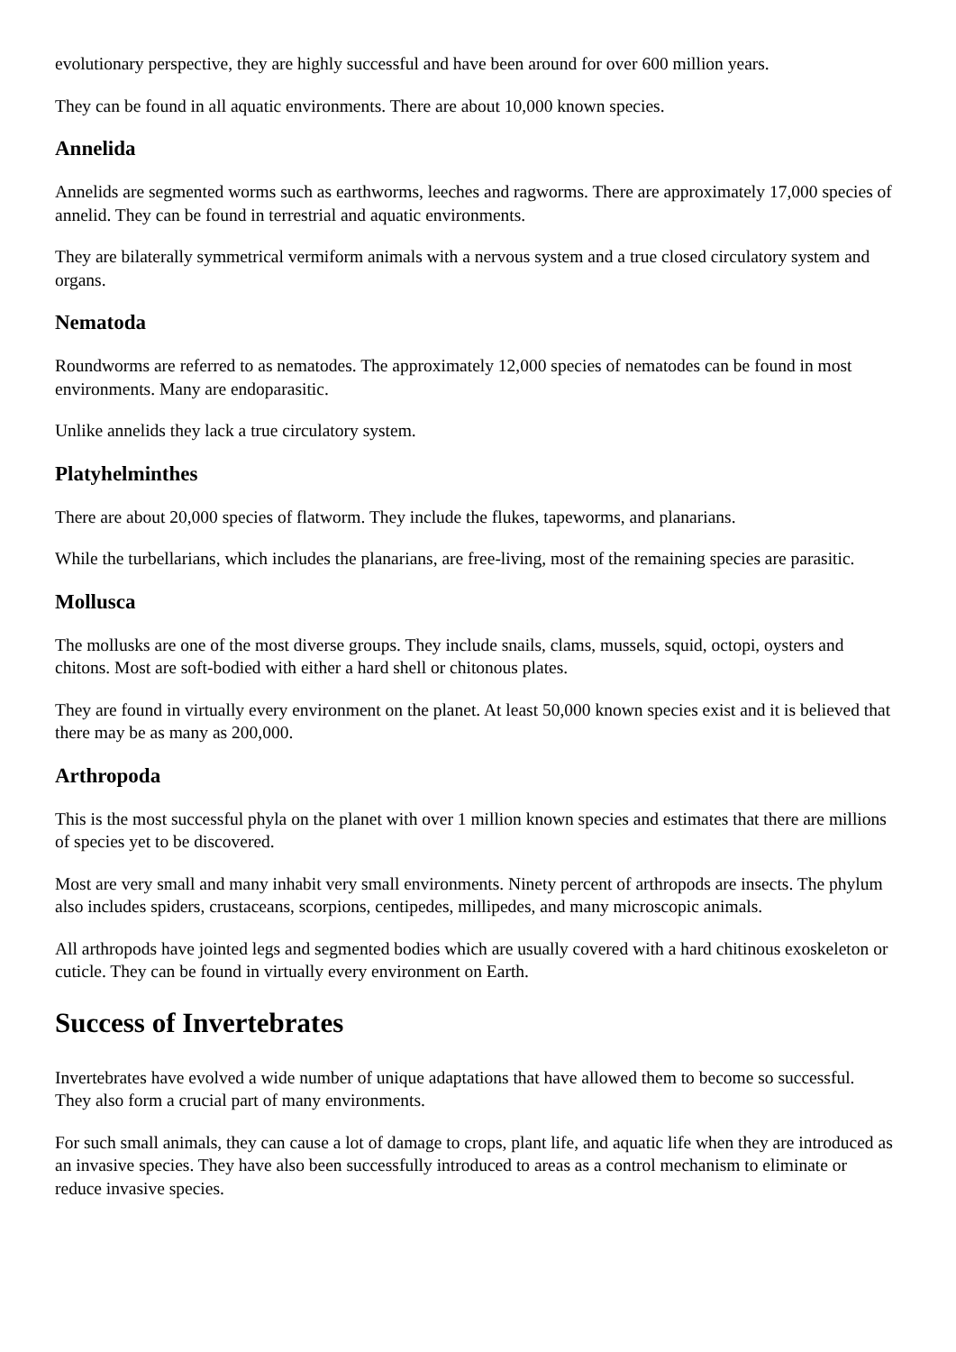evolutionary perspective, they are highly successful and have been around for over 600 million years.
They can be found in all aquatic environments. There are about 10,000 known species.
Annelida
Annelids are segmented worms such as earthworms, leeches and ragworms. There are approximately 17,000 species of annelid. They can be found in terrestrial and aquatic environments.
They are bilaterally symmetrical vermiform animals with a nervous system and a true closed circulatory system and organs.
Nematoda
Roundworms are referred to as nematodes. The approximately 12,000 species of nematodes can be found in most environments. Many are endoparasitic.
Unlike annelids they lack a true circulatory system.
Platyhelminthes
There are about 20,000 species of flatworm. They include the flukes, tapeworms, and planarians.
While the turbellarians, which includes the planarians, are free-living, most of the remaining species are parasitic.
Mollusca
The mollusks are one of the most diverse groups. They include snails, clams, mussels, squid, octopi, oysters and chitons. Most are soft-bodied with either a hard shell or chitonous plates.
They are found in virtually every environment on the planet. At least 50,000 known species exist and it is believed that there may be as many as 200,000.
Arthropoda
This is the most successful phyla on the planet with over 1 million known species and estimates that there are millions of species yet to be discovered.
Most are very small and many inhabit very small environments. Ninety percent of arthropods are insects. The phylum also includes spiders, crustaceans, scorpions, centipedes, millipedes, and many microscopic animals.
All arthropods have jointed legs and segmented bodies which are usually covered with a hard chitinous exoskeleton or cuticle. They can be found in virtually every environment on Earth.
Success of Invertebrates
Invertebrates have evolved a wide number of unique adaptations that have allowed them to become so successful. They also form a crucial part of many environments.
For such small animals, they can cause a lot of damage to crops, plant life, and aquatic life when they are introduced as an invasive species. They have also been successfully introduced to areas as a control mechanism to eliminate or reduce invasive species.